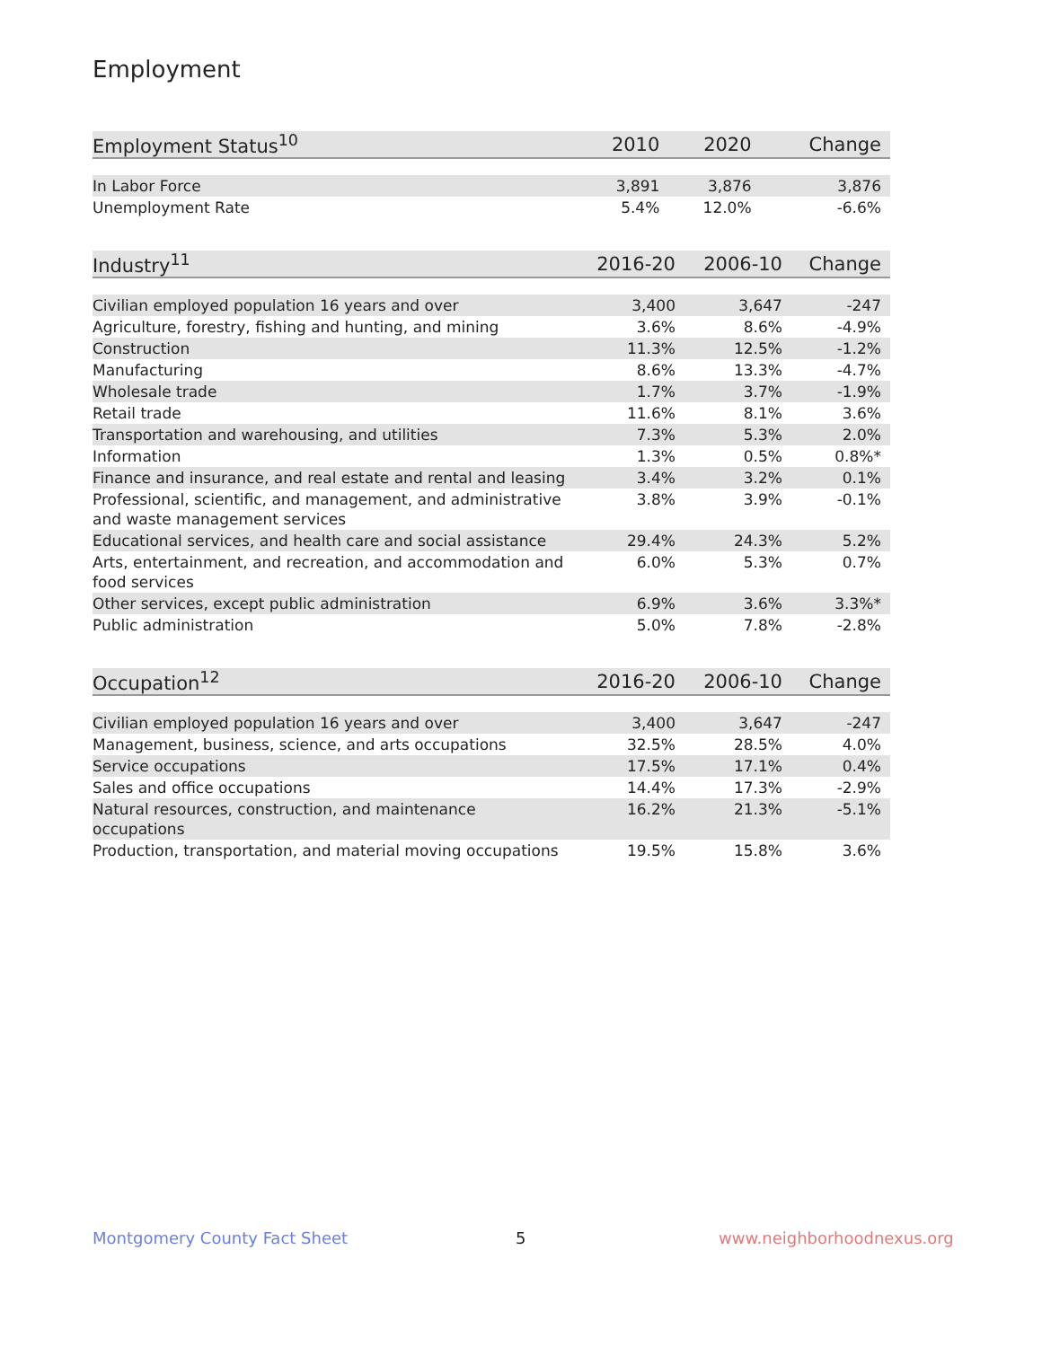Employment
| Employment Status<sup>10</sup> | 2010 | 2020 | Change |
| --- | --- | --- | --- |
| In Labor Force | 3,891 | 3,876 | 3,876 |
| Unemployment Rate | 5.4% | 12.0% | -6.6% |
| Industry<sup>11</sup> | 2016-20 | 2006-10 | Change |
| --- | --- | --- | --- |
| Civilian employed population 16 years and over | 3,400 | 3,647 | -247 |
| Agriculture, forestry, fishing and hunting, and mining | 3.6% | 8.6% | -4.9% |
| Construction | 11.3% | 12.5% | -1.2% |
| Manufacturing | 8.6% | 13.3% | -4.7% |
| Wholesale trade | 1.7% | 3.7% | -1.9% |
| Retail trade | 11.6% | 8.1% | 3.6% |
| Transportation and warehousing, and utilities | 7.3% | 5.3% | 2.0% |
| Information | 1.3% | 0.5% | 0.8%* |
| Finance and insurance, and real estate and rental and leasing | 3.4% | 3.2% | 0.1% |
| Professional, scientific, and management, and administrative and waste management services | 3.8% | 3.9% | -0.1% |
| Educational services, and health care and social assistance | 29.4% | 24.3% | 5.2% |
| Arts, entertainment, and recreation, and accommodation and food services | 6.0% | 5.3% | 0.7% |
| Other services, except public administration | 6.9% | 3.6% | 3.3%* |
| Public administration | 5.0% | 7.8% | -2.8% |
| Occupation<sup>12</sup> | 2016-20 | 2006-10 | Change |
| --- | --- | --- | --- |
| Civilian employed population 16 years and over | 3,400 | 3,647 | -247 |
| Management, business, science, and arts occupations | 32.5% | 28.5% | 4.0% |
| Service occupations | 17.5% | 17.1% | 0.4% |
| Sales and office occupations | 14.4% | 17.3% | -2.9% |
| Natural resources, construction, and maintenance occupations | 16.2% | 21.3% | -5.1% |
| Production, transportation, and material moving occupations | 19.5% | 15.8% | 3.6% |
Montgomery County Fact Sheet 5 www.neighborhoodnexus.org